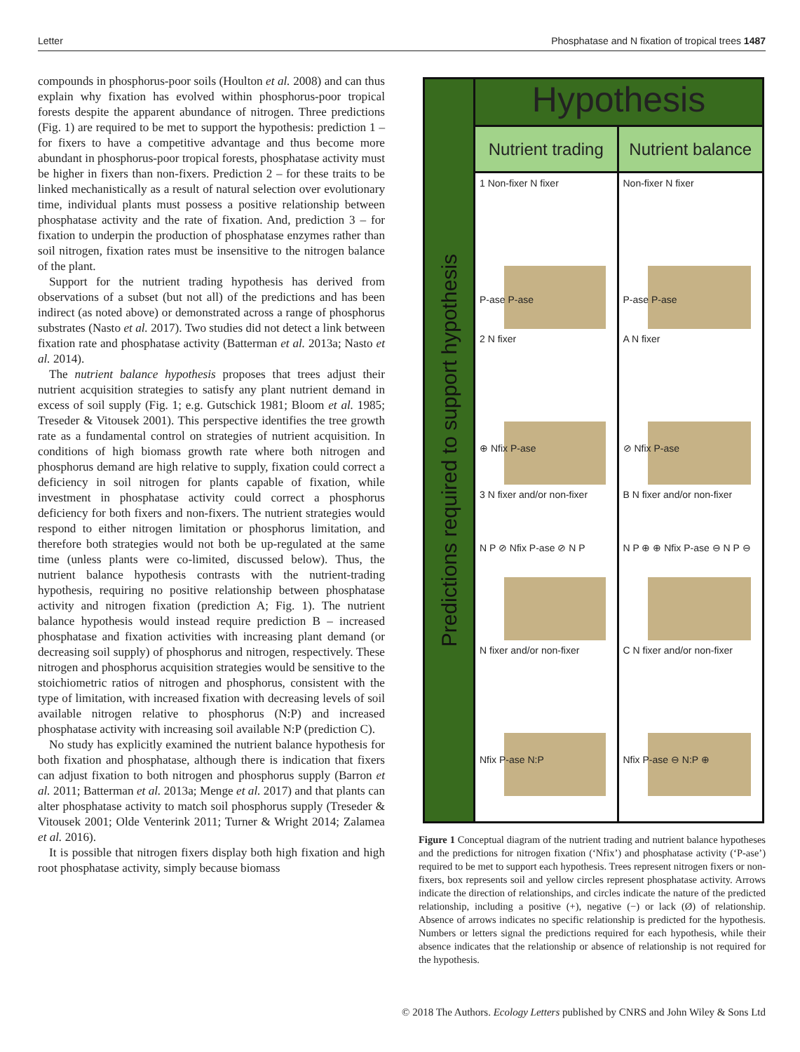Letter Phosphatase and N fixation of tropical trees 1487
compounds in phosphorus-poor soils (Houlton et al. 2008) and can thus explain why fixation has evolved within phosphorus-poor tropical forests despite the apparent abundance of nitrogen. Three predictions (Fig. 1) are required to be met to support the hypothesis: prediction 1 – for fixers to have a competitive advantage and thus become more abundant in phosphorus-poor tropical forests, phosphatase activity must be higher in fixers than non-fixers. Prediction 2 – for these traits to be linked mechanistically as a result of natural selection over evolutionary time, individual plants must possess a positive relationship between phosphatase activity and the rate of fixation. And, prediction 3 – for fixation to underpin the production of phosphatase enzymes rather than soil nitrogen, fixation rates must be insensitive to the nitrogen balance of the plant.
Support for the nutrient trading hypothesis has derived from observations of a subset (but not all) of the predictions and has been indirect (as noted above) or demonstrated across a range of phosphorus substrates (Nasto et al. 2017). Two studies did not detect a link between fixation rate and phosphatase activity (Batterman et al. 2013a; Nasto et al. 2014).
The nutrient balance hypothesis proposes that trees adjust their nutrient acquisition strategies to satisfy any plant nutrient demand in excess of soil supply (Fig. 1; e.g. Gutschick 1981; Bloom et al. 1985; Treseder & Vitousek 2001). This perspective identifies the tree growth rate as a fundamental control on strategies of nutrient acquisition. In conditions of high biomass growth rate where both nitrogen and phosphorus demand are high relative to supply, fixation could correct a deficiency in soil nitrogen for plants capable of fixation, while investment in phosphatase activity could correct a phosphorus deficiency for both fixers and non-fixers. The nutrient strategies would respond to either nitrogen limitation or phosphorus limitation, and therefore both strategies would not both be up-regulated at the same time (unless plants were co-limited, discussed below). Thus, the nutrient balance hypothesis contrasts with the nutrient-trading hypothesis, requiring no positive relationship between phosphatase activity and nitrogen fixation (prediction A; Fig. 1). The nutrient balance hypothesis would instead require prediction B – increased phosphatase and fixation activities with increasing plant demand (or decreasing soil supply) of phosphorus and nitrogen, respectively. These nitrogen and phosphorus acquisition strategies would be sensitive to the stoichiometric ratios of nitrogen and phosphorus, consistent with the type of limitation, with increased fixation with decreasing levels of soil available nitrogen relative to phosphorus (N:P) and increased phosphatase activity with increasing soil available N:P (prediction C).
No study has explicitly examined the nutrient balance hypothesis for both fixation and phosphatase, although there is indication that fixers can adjust fixation to both nitrogen and phosphorus supply (Barron et al. 2011; Batterman et al. 2013a; Menge et al. 2017) and that plants can alter phosphatase activity to match soil phosphorus supply (Treseder & Vitousek 2001; Olde Venterink 2011; Turner & Wright 2014; Zalamea et al. 2016).
It is possible that nitrogen fixers display both high fixation and high root phosphatase activity, simply because biomass
Predictions required to support hypothesis
Hypothesis
Nutrient trading
Nutrient balance
1 Non-fixer N fixer
P-ase P-ase
2 N fixer
⊕ Nfix P-ase
3 N fixer and/or non-fixer
N P ⊘ Nfix P-ase ⊘ N P
N fixer and/or non-fixer
Nfix P-ase N:P
Non-fixer N fixer
P-ase P-ase
A N fixer
⊘ Nfix P-ase
B N fixer and/or non-fixer
N P ⊕ ⊕ Nfix P-ase ⊖ N P ⊖
C N fixer and/or non-fixer
Nfix P-ase ⊖ N:P ⊕
Figure 1 Conceptual diagram of the nutrient trading and nutrient balance hypotheses and the predictions for nitrogen fixation (‘Nfix’) and phosphatase activity (‘P-ase’) required to be met to support each hypothesis. Trees represent nitrogen fixers or non-fixers, box represents soil and yellow circles represent phosphatase activity. Arrows indicate the direction of relationships, and circles indicate the nature of the predicted relationship, including a positive (+), negative (−) or lack (Ø) of relationship. Absence of arrows indicates no specific relationship is predicted for the hypothesis. Numbers or letters signal the predictions required for each hypothesis, while their absence indicates that the relationship or absence of relationship is not required for the hypothesis.
© 2018 The Authors. Ecology Letters published by CNRS and John Wiley & Sons Ltd